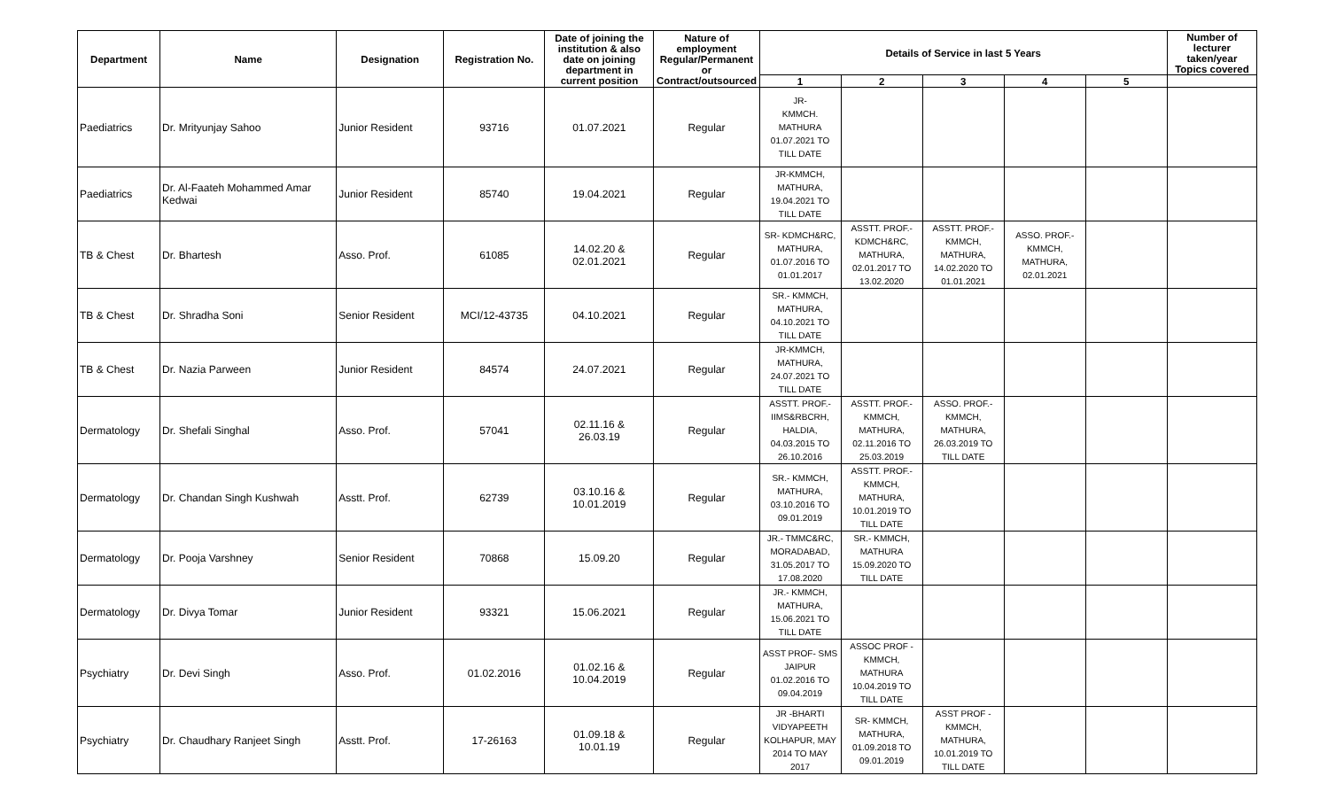| Department | Name | Designation | Registration No. | Date of joining the institution & also date on joining department in current position | Nature of employment Regular/Permanent or Contract/outsourced | Details of Service in last 5 Years | | | | | Number of lecturer taken/year Topics covered |
| --- | --- | --- | --- | --- | --- | --- | --- | --- | --- | --- | --- |
| | | | | | | 1 | 2 | 3 | 4 | 5 | |
| Paediatrics | Dr. Mrityunjay Sahoo | Junior Resident | 93716 | 01.07.2021 | Regular | JR- KMMCH. MATHURA 01.07.2021 TO TILL DATE | | | | | |
| Paediatrics | Dr. Al-Faateh Mohammed Amar Kedwai | Junior Resident | 85740 | 19.04.2021 | Regular | JR-KMMCH, MATHURA, 19.04.2021 TO TILL DATE | | | | | |
| TB & Chest | Dr. Bhartesh | Asso. Prof. | 61085 | 14.02.20 & 02.01.2021 | Regular | SR- KDMCH&RC, MATHURA, 01.07.2016 TO 01.01.2017 | ASSTT. PROF.- KDMCH&RC, MATHURA, 02.01.2017 TO 13.02.2020 | ASSTT. PROF.- KMMCH, MATHURA, 14.02.2020 TO 01.01.2021 | ASSO. PROF.- KMMCH, MATHURA, 02.01.2021 | | |
| TB & Chest | Dr. Shradha Soni | Senior Resident | MCI/12-43735 | 04.10.2021 | Regular | SR.- KMMCH, MATHURA, 04.10.2021 TO TILL DATE | | | | | |
| TB & Chest | Dr. Nazia Parween | Junior Resident | 84574 | 24.07.2021 | Regular | JR-KMMCH, MATHURA, 24.07.2021 TO TILL DATE | | | | | |
| Dermatology | Dr. Shefali Singhal | Asso. Prof. | 57041 | 02.11.16 & 26.03.19 | Regular | ASSTT. PROF.- IIMS&RBCRH, HALDIA, 04.03.2015 TO 26.10.2016 | ASSTT. PROF.- KMMCH, MATHURA, 02.11.2016 TO 25.03.2019 | ASSO. PROF.- KMMCH, MATHURA, 26.03.2019 TO TILL DATE | | | |
| Dermatology | Dr. Chandan Singh Kushwah | Asstt. Prof. | 62739 | 03.10.16 & 10.01.2019 | Regular | SR.- KMMCH, MATHURA, 03.10.2016 TO 09.01.2019 | ASSTT. PROF.- KMMCH, MATHURA, 10.01.2019 TO TILL DATE | | | | |
| Dermatology | Dr. Pooja Varshney | Senior Resident | 70868 | 15.09.20 | Regular | JR.- TMMC&RC, MORADABAD, 31.05.2017 TO 17.08.2020 | SR.- KMMCH, MATHURA 15.09.2020 TO TILL DATE | | | | |
| Dermatology | Dr. Divya Tomar | Junior Resident | 93321 | 15.06.2021 | Regular | JR.- KMMCH, MATHURA, 15.06.2021 TO TILL DATE | | | | | |
| Psychiatry | Dr. Devi Singh | Asso. Prof. | 01.02.2016 | 01.02.16 & 10.04.2019 | Regular | ASST PROF- SMS JAIPUR 01.02.2016 TO 09.04.2019 | ASSOC PROF - KMMCH, MATHURA 10.04.2019 TO TILL DATE | | | | |
| Psychiatry | Dr. Chaudhary Ranjeet Singh | Asstt. Prof. | 17-26163 | 01.09.18 & 10.01.19 | Regular | JR -BHARTI VIDYAPEETH KOLHAPUR, MAY 2014 TO MAY 2017 | SR- KMMCH, MATHURA, 01.09.2018 TO 09.01.2019 | ASST PROF - KMMCH, MATHURA, 10.01.2019 TO TILL DATE | | | |